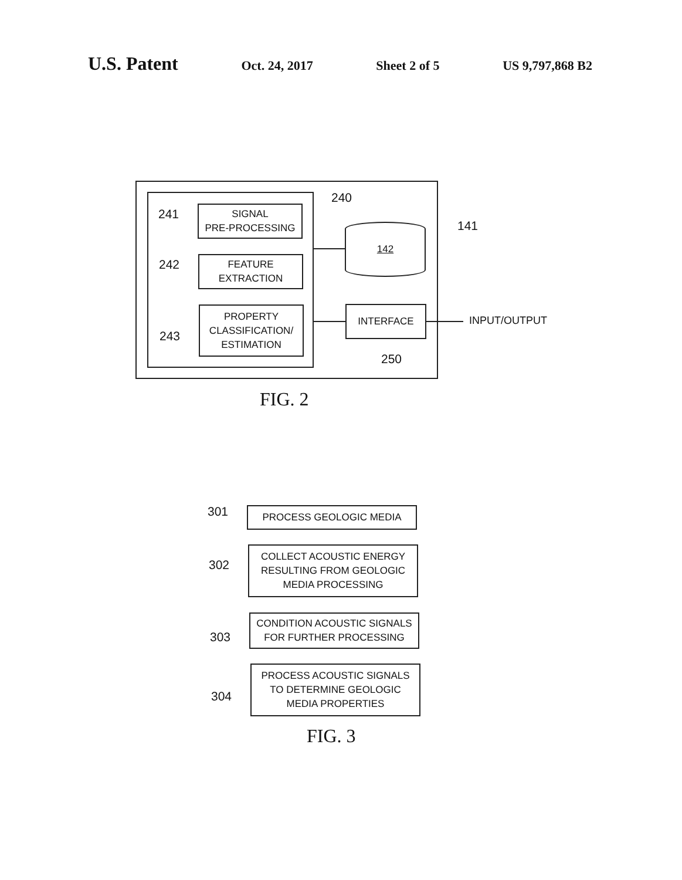U.S. Patent Oct. 24, 2017 Sheet 2 of 5 US 9,797,868 B2
SIGNAL
PRE-PROCESSING
FEATURE
EXTRACTION
PROPERTY
CLASSIFICATION/
ESTIMATION
142
INTERFACE
241
242
243
240
141
250
INPUT/OUTPUT
FIG. 2
PROCESS GEOLOGIC MEDIA
COLLECT ACOUSTIC ENERGY
RESULTING FROM GEOLOGIC
MEDIA PROCESSING
CONDITION ACOUSTIC SIGNALS
FOR FURTHER PROCESSING
PROCESS ACOUSTIC SIGNALS
TO DETERMINE GEOLOGIC
MEDIA PROPERTIES
301
302
303
304
FIG. 3